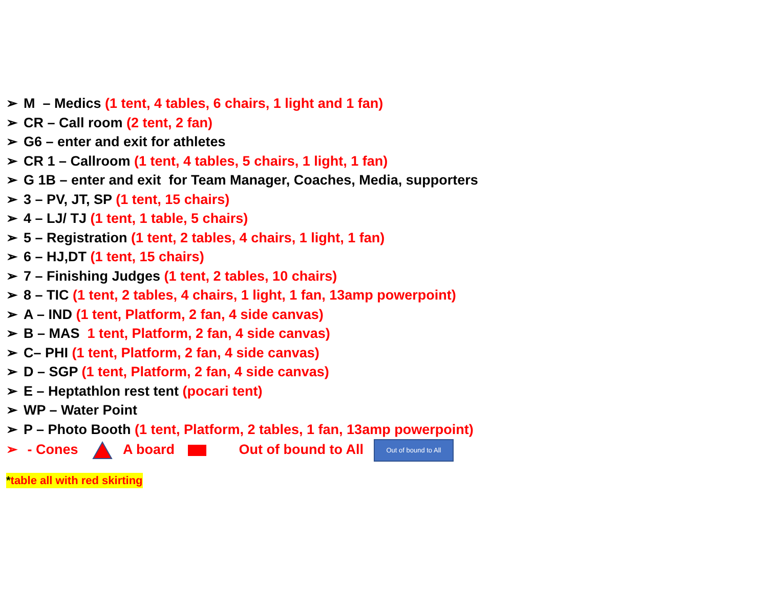➢ M – Medics (1 tent, 4 tables, 6 chairs, 1 light and 1 fan)
➢ CR – Call room (2 tent, 2 fan)
➢ G6 – enter and exit for athletes
➢ CR 1 – Callroom (1 tent, 4 tables, 5 chairs, 1 light, 1 fan)
➢ G 1B – enter and exit for Team Manager, Coaches, Media, supporters
➢ 3 – PV, JT, SP (1 tent, 15 chairs)
➢ 4 – LJ/ TJ (1 tent, 1 table, 5 chairs)
➢ 5 – Registration (1 tent, 2 tables, 4 chairs, 1 light, 1 fan)
➢ 6 – HJ,DT (1 tent, 15 chairs)
➢ 7 – Finishing Judges (1 tent, 2 tables, 10 chairs)
➢ 8 – TIC (1 tent, 2 tables, 4 chairs, 1 light, 1 fan, 13amp powerpoint)
➢ A – IND (1 tent, Platform, 2 fan, 4 side canvas)
➢ B – MAS 1 tent, Platform, 2 fan, 4 side canvas)
➢ C– PHI (1 tent, Platform, 2 fan, 4 side canvas)
➢ D – SGP (1 tent, Platform, 2 fan, 4 side canvas)
➢ E – Heptathlon rest tent (pocari tent)
➢ WP – Water Point
➢ P – Photo Booth (1 tent, Platform, 2 tables, 1 fan, 13amp powerpoint)
➢ - Cones A board Out of bound to All Out of bound to All
*table all with red skirting